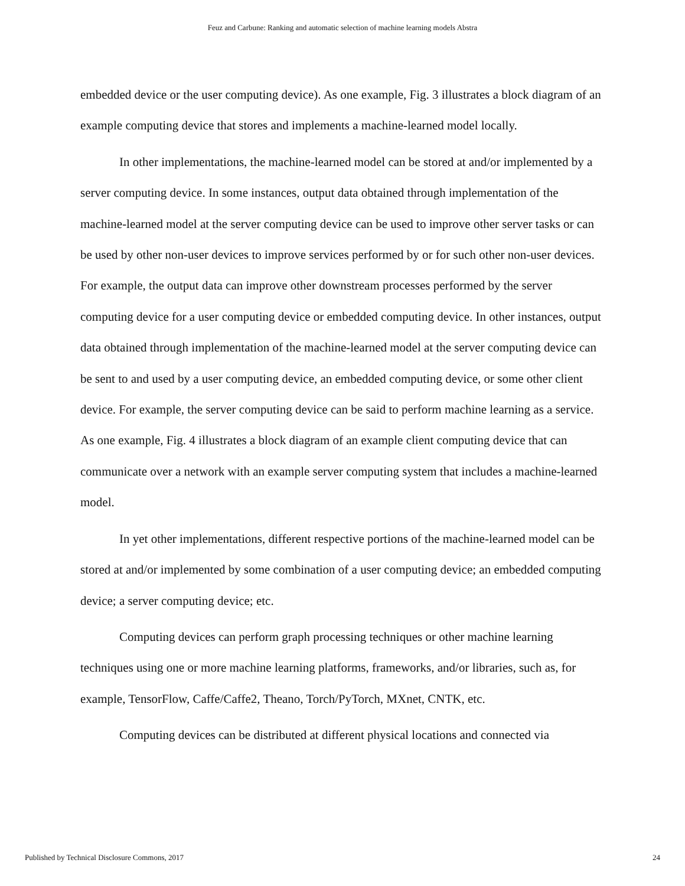Feuz and Carbune: Ranking and automatic selection of machine learning models Abstra
embedded device or the user computing device). As one example, Fig. 3 illustrates a block diagram of an example computing device that stores and implements a machine-learned model locally.
In other implementations, the machine-learned model can be stored at and/or implemented by a server computing device. In some instances, output data obtained through implementation of the machine-learned model at the server computing device can be used to improve other server tasks or can be used by other non-user devices to improve services performed by or for such other non-user devices. For example, the output data can improve other downstream processes performed by the server computing device for a user computing device or embedded computing device. In other instances, output data obtained through implementation of the machine-learned model at the server computing device can be sent to and used by a user computing device, an embedded computing device, or some other client device. For example, the server computing device can be said to perform machine learning as a service. As one example, Fig. 4 illustrates a block diagram of an example client computing device that can communicate over a network with an example server computing system that includes a machine-learned model.
In yet other implementations, different respective portions of the machine-learned model can be stored at and/or implemented by some combination of a user computing device; an embedded computing device; a server computing device; etc.
Computing devices can perform graph processing techniques or other machine learning techniques using one or more machine learning platforms, frameworks, and/or libraries, such as, for example, TensorFlow, Caffe/Caffe2, Theano, Torch/PyTorch, MXnet, CNTK, etc.
Computing devices can be distributed at different physical locations and connected via
Published by Technical Disclosure Commons, 2017 24